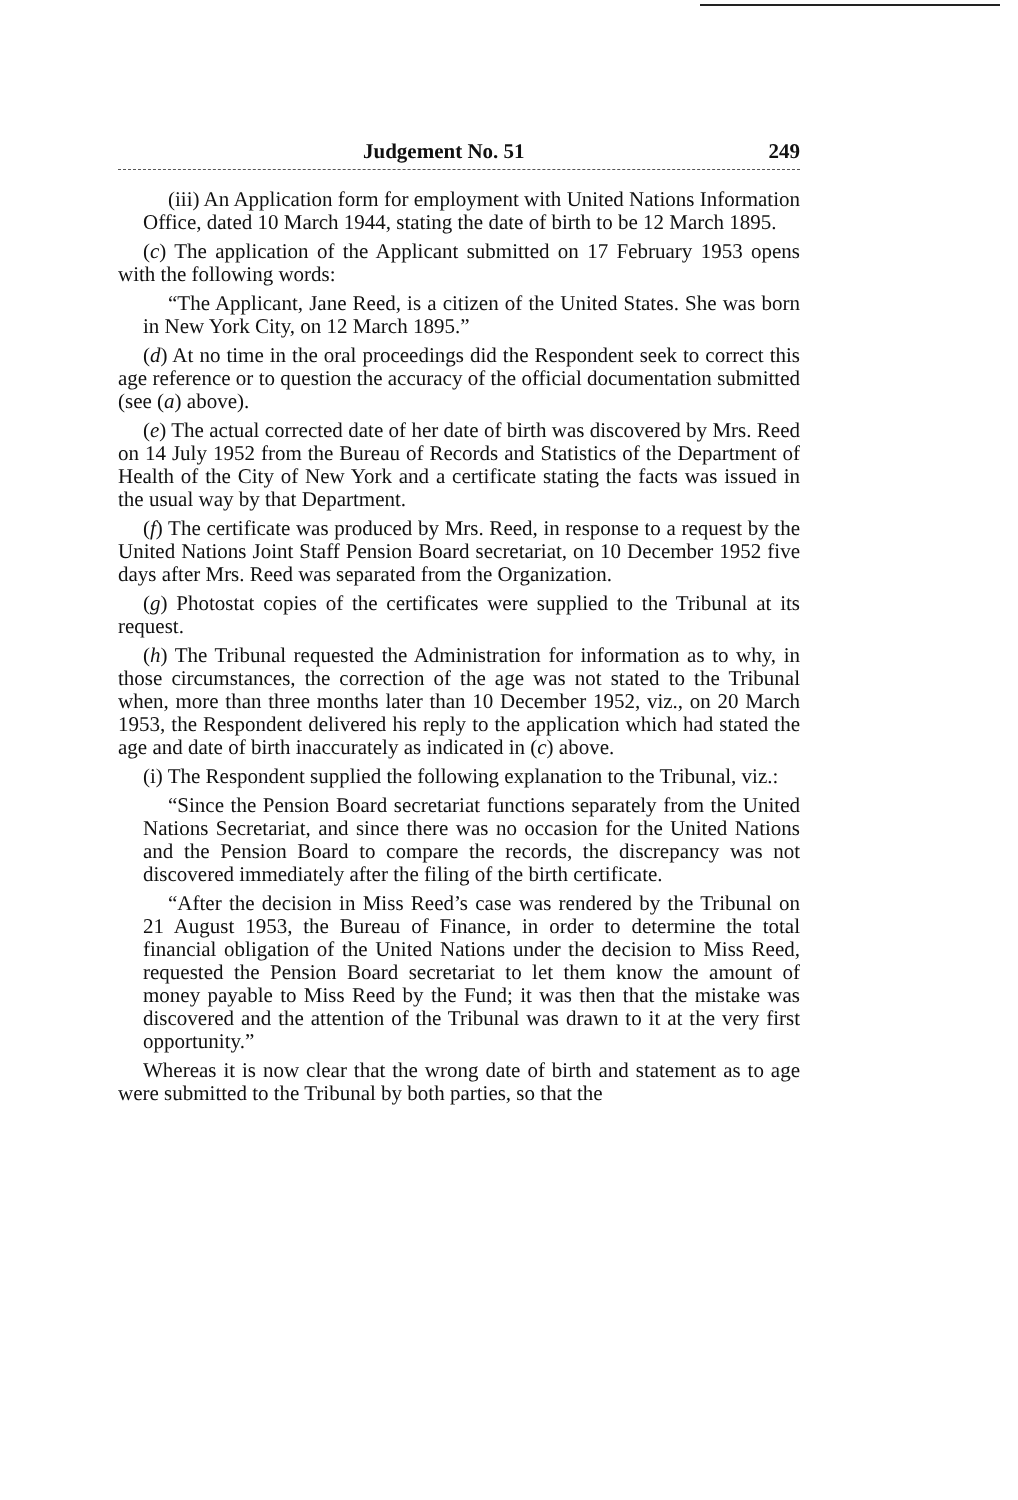Judgement No. 51 249
(iii) An Application form for employment with United Nations Information Office, dated 10 March 1944, stating the date of birth to be 12 March 1895.
(c) The application of the Applicant submitted on 17 February 1953 opens with the following words:
“The Applicant, Jane Reed, is a citizen of the United States. She was born in New York City, on 12 March 1895.”
(d) At no time in the oral proceedings did the Respondent seek to correct this age reference or to question the accuracy of the official documentation submitted (see (a) above).
(e) The actual corrected date of her date of birth was discovered by Mrs. Reed on 14 July 1952 from the Bureau of Records and Statistics of the Department of Health of the City of New York and a certificate stating the facts was issued in the usual way by that Department.
(f) The certificate was produced by Mrs. Reed, in response to a request by the United Nations Joint Staff Pension Board secretariat, on 10 December 1952 five days after Mrs. Reed was separated from the Organization.
(g) Photostat copies of the certificates were supplied to the Tribunal at its request.
(h) The Tribunal requested the Administration for information as to why, in those circumstances, the correction of the age was not stated to the Tribunal when, more than three months later than 10 December 1952, viz., on 20 March 1953, the Respondent delivered his reply to the application which had stated the age and date of birth inaccurately as indicated in (c) above.
(i) The Respondent supplied the following explanation to the Tribunal, viz.:
“Since the Pension Board secretariat functions separately from the United Nations Secretariat, and since there was no occasion for the United Nations and the Pension Board to compare the records, the discrepancy was not discovered immediately after the filing of the birth certificate.
“After the decision in Miss Reed’s case was rendered by the Tribunal on 21 August 1953, the Bureau of Finance, in order to determine the total financial obligation of the United Nations under the decision to Miss Reed, requested the Pension Board secretariat to let them know the amount of money payable to Miss Reed by the Fund; it was then that the mistake was discovered and the attention of the Tribunal was drawn to it at the very first opportunity.”
Whereas it is now clear that the wrong date of birth and statement as to age were submitted to the Tribunal by both parties, so that the